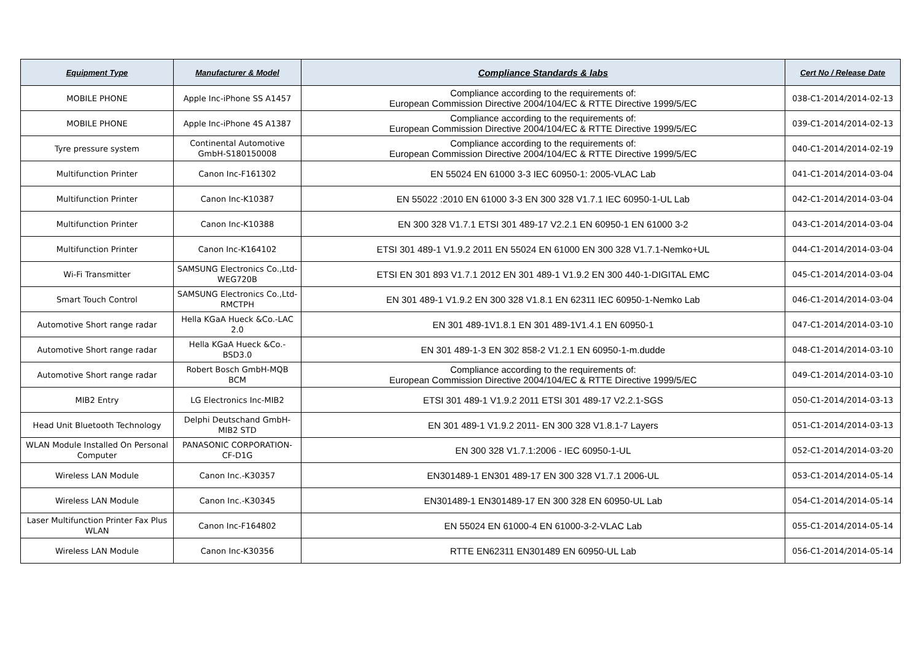| Equipment Type | Manufacturer & Model | Compliance Standards & labs | Cert No / Release Date |
| --- | --- | --- | --- |
| MOBILE PHONE | Apple Inc-iPhone SS A1457 | Compliance according to the requirements of: European Commission Directive 2004/104/EC & RTTE Directive 1999/5/EC | 038-C1-2014/2014-02-13 |
| MOBILE PHONE | Apple Inc-iPhone 4S A1387 | Compliance according to the requirements of: European Commission Directive 2004/104/EC & RTTE Directive 1999/5/EC | 039-C1-2014/2014-02-13 |
| Tyre pressure system | Continental Automotive GmbH-S180150008 | Compliance according to the requirements of: European Commission Directive 2004/104/EC & RTTE Directive 1999/5/EC | 040-C1-2014/2014-02-19 |
| Multifunction Printer | Canon Inc-F161302 | EN 55024 EN 61000 3-3 IEC 60950-1: 2005-VLAC Lab | 041-C1-2014/2014-03-04 |
| Multifunction Printer | Canon Inc-K10387 | EN 55022 :2010 EN 61000 3-3 EN 300 328 V1.7.1 IEC 60950-1-UL Lab | 042-C1-2014/2014-03-04 |
| Multifunction Printer | Canon Inc-K10388 | EN 300 328 V1.7.1 ETSI 301 489-17 V2.2.1 EN 60950-1 EN 61000 3-2 | 043-C1-2014/2014-03-04 |
| Multifunction Printer | Canon Inc-K164102 | ETSI 301 489-1 V1.9.2 2011 EN 55024 EN 61000 EN 300 328 V1.7.1-Nemko+UL | 044-C1-2014/2014-03-04 |
| Wi-Fi Transmitter | SAMSUNG Electronics Co.,Ltd- WEG720B | ETSI EN 301 893 V1.7.1 2012 EN 301 489-1 V1.9.2 EN 300 440-1-DIGITAL EMC | 045-C1-2014/2014-03-04 |
| Smart Touch Control | SAMSUNG Electronics Co.,Ltd- RMCTPH | EN 301 489-1 V1.9.2 EN 300 328 V1.8.1 EN 62311 IEC 60950-1-Nemko Lab | 046-C1-2014/2014-03-04 |
| Automotive Short range radar | Hella KGaA Hueck &Co.-LAC 2.0 | EN 301 489-1V1.8.1 EN 301 489-1V1.4.1 EN 60950-1 | 047-C1-2014/2014-03-10 |
| Automotive Short range radar | Hella KGaA Hueck &Co.- BSD3.0 | EN 301 489-1-3 EN 302 858-2 V1.2.1 EN 60950-1-m.dudde | 048-C1-2014/2014-03-10 |
| Automotive Short range radar | Robert Bosch GmbH-MQB BCM | Compliance according to the requirements of: European Commission Directive 2004/104/EC & RTTE Directive 1999/5/EC | 049-C1-2014/2014-03-10 |
| MIB2 Entry | LG Electronics Inc-MIB2 | ETSI 301 489-1 V1.9.2 2011 ETSI 301 489-17 V2.2.1-SGS | 050-C1-2014/2014-03-13 |
| Head Unit Bluetooth Technology | Delphi Deutschand GmbH- MIB2 STD | EN 301 489-1 V1.9.2 2011- EN 300 328 V1.8.1-7 Layers | 051-C1-2014/2014-03-13 |
| WLAN Module Installed On Personal Computer | PANASONIC CORPORATION- CF-D1G | EN 300 328 V1.7.1:2006 - IEC 60950-1-UL | 052-C1-2014/2014-03-20 |
| Wireless LAN Module | Canon Inc.-K30357 | EN301489-1 EN301 489-17 EN 300 328 V1.7.1 2006-UL | 053-C1-2014/2014-05-14 |
| Wireless LAN Module | Canon Inc.-K30345 | EN301489-1 EN301489-17 EN 300 328 EN 60950-UL Lab | 054-C1-2014/2014-05-14 |
| Laser Multifunction Printer Fax Plus WLAN | Canon Inc-F164802 | EN 55024 EN 61000-4 EN 61000-3-2-VLAC Lab | 055-C1-2014/2014-05-14 |
| Wireless LAN Module | Canon Inc-K30356 | RTTE EN62311 EN301489 EN 60950-UL Lab | 056-C1-2014/2014-05-14 |